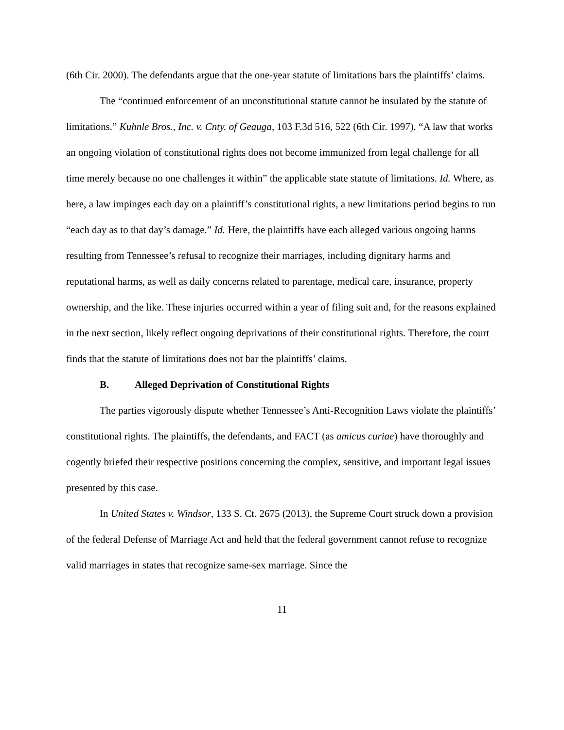(6th Cir. 2000). The defendants argue that the one-year statute of limitations bars the plaintiffs’ claims.
The “continued enforcement of an unconstitutional statute cannot be insulated by the statute of limitations.” Kuhnle Bros., Inc. v. Cnty. of Geauga, 103 F.3d 516, 522 (6th Cir. 1997). “A law that works an ongoing violation of constitutional rights does not become immunized from legal challenge for all time merely because no one challenges it within” the applicable state statute of limitations. Id. Where, as here, a law impinges each day on a plaintiff’s constitutional rights, a new limitations period begins to run “each day as to that day’s damage.” Id. Here, the plaintiffs have each alleged various ongoing harms resulting from Tennessee’s refusal to recognize their marriages, including dignitary harms and reputational harms, as well as daily concerns related to parentage, medical care, insurance, property ownership, and the like. These injuries occurred within a year of filing suit and, for the reasons explained in the next section, likely reflect ongoing deprivations of their constitutional rights. Therefore, the court finds that the statute of limitations does not bar the plaintiffs’ claims.
B. Alleged Deprivation of Constitutional Rights
The parties vigorously dispute whether Tennessee’s Anti-Recognition Laws violate the plaintiffs’ constitutional rights. The plaintiffs, the defendants, and FACT (as amicus curiae) have thoroughly and cogently briefed their respective positions concerning the complex, sensitive, and important legal issues presented by this case.
In United States v. Windsor, 133 S. Ct. 2675 (2013), the Supreme Court struck down a provision of the federal Defense of Marriage Act and held that the federal government cannot refuse to recognize valid marriages in states that recognize same-sex marriage. Since the
11